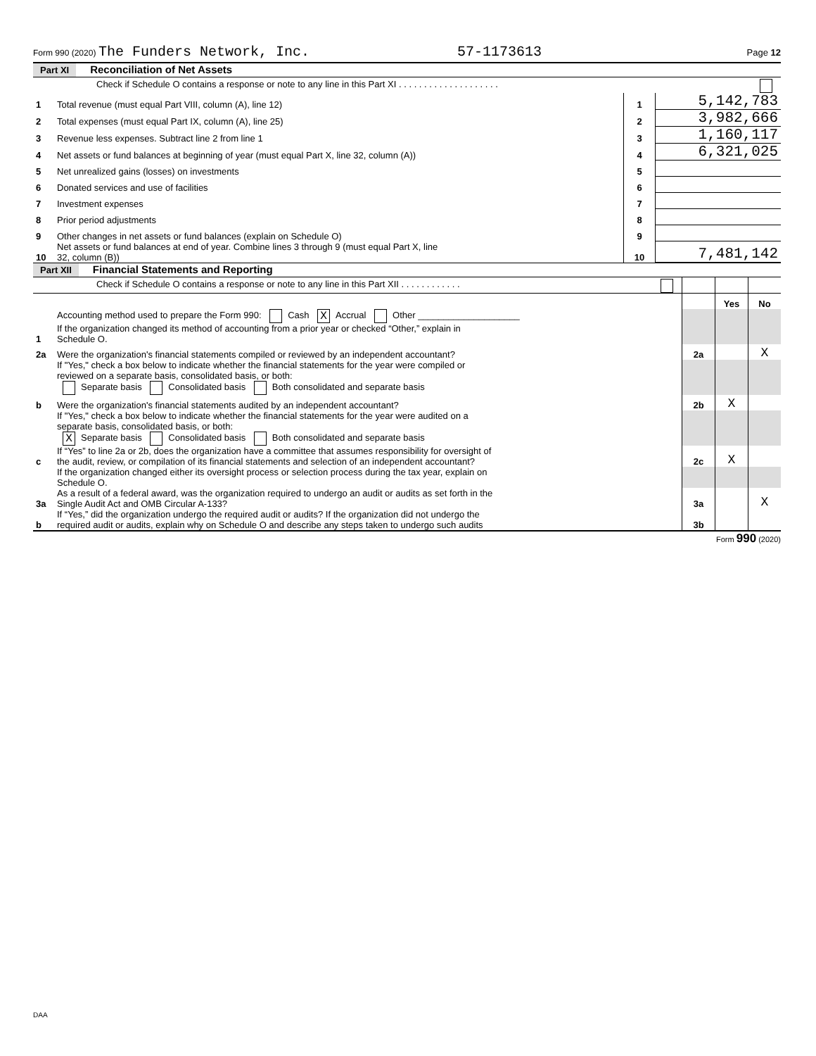Form 990 (2020) The Funders Network, Inc. 57-1173613 Page 12
Part XI Reconciliation of Net Assets
| | Check if Schedule O contains a response or note to any line in this Part XI . . . . . . . . . . . . . . . . . . . . | | |
| 1 | Total revenue (must equal Part VIII, column (A), line 12) | 1 | 5,142,783 |
| 2 | Total expenses (must equal Part IX, column (A), line 25) | 2 | 3,982,666 |
| 3 | Revenue less expenses. Subtract line 2 from line 1 | 3 | 1,160,117 |
| 4 | Net assets or fund balances at beginning of year (must equal Part X, line 32, column (A)) | 4 | 6,321,025 |
| 5 | Net unrealized gains (losses) on investments | 5 | |
| 6 | Donated services and use of facilities | 6 | |
| 7 | Investment expenses | 7 | |
| 8 | Prior period adjustments | 8 | |
| 9 | Other changes in net assets or fund balances (explain on Schedule O) | 9 | |
| 10 | Net assets or fund balances at end of year. Combine lines 3 through 9 (must equal Part X, line 32, column (B)) | 10 | 7,481,142 |
Part XII Financial Statements and Reporting
| | Check if Schedule O contains a response or note to any line in this Part XII . . . . . . . . . . . . | | | |
| | | | Yes | No |
| 1 | Accounting method used to prepare the Form 990: Cash X Accrual Other ____________________ If the organization changed its method of accounting from a prior year or checked “Other,” explain in Schedule O. | | | |
| 2a | Were the organization's financial statements compiled or reviewed by an independent accountant? | 2a | | X |
| | If "Yes," check a box below to indicate whether the financial statements for the year were compiled or reviewed on a separate basis, consolidated basis, or both: Separate basis Consolidated basis Both consolidated and separate basis | | | |
| b | Were the organization's financial statements audited by an independent accountant? | 2b | X | |
| | If "Yes," check a box below to indicate whether the financial statements for the year were audited on a separate basis, consolidated basis, or both: X Separate basis Consolidated basis Both consolidated and separate basis | | | |
| c | If “Yes” to line 2a or 2b, does the organization have a committee that assumes responsibility for oversight of the audit, review, or compilation of its financial statements and selection of an independent accountant? | 2c | X | |
| | If the organization changed either its oversight process or selection process during the tax year, explain on Schedule O. | | | |
| 3a | As a result of a federal award, was the organization required to undergo an audit or audits as set forth in the Single Audit Act and OMB Circular A-133? | 3a | | X |
| b | If “Yes,” did the organization undergo the required audit or audits? If the organization did not undergo the required audit or audits, explain why on Schedule O and describe any steps taken to undergo such audits | 3b | | |
Form 990 (2020)
DAA